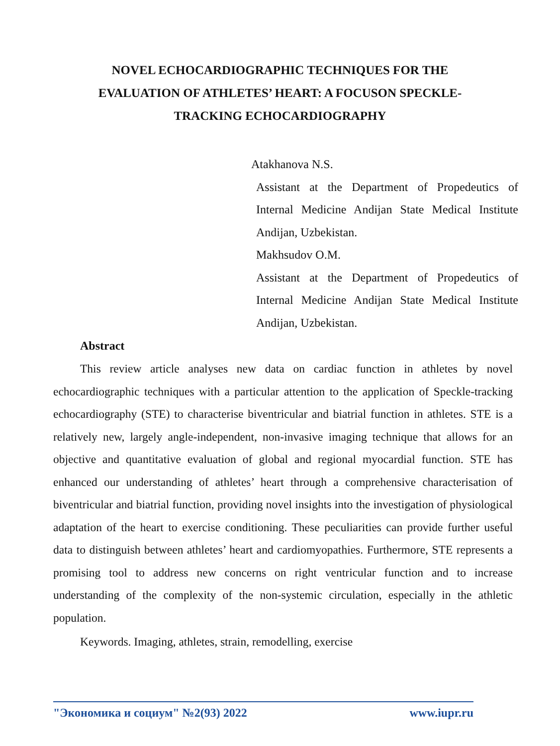NOVEL ECHOCARDIOGRAPHIC TECHNIQUES FOR THE EVALUATION OF ATHLETES’ HEART: A FOCUSON SPECKLE-TRACKING ECHOCARDIOGRAPHY
Atakhanova N.S.
Assistant at the Department of Propedeutics of Internal Medicine Andijan State Medical Institute Andijan, Uzbekistan.
Makhsudov O.M.
Assistant at the Department of Propedeutics of Internal Medicine Andijan State Medical Institute Andijan, Uzbekistan.
Abstract
This review article analyses new data on cardiac function in athletes by novel echocardiographic techniques with a particular attention to the application of Speckle-tracking echocardiography (STE) to characterise biventricular and biatrial function in athletes. STE is a relatively new, largely angle-independent, non-invasive imaging technique that allows for an objective and quantitative evaluation of global and regional myocardial function. STE has enhanced our understanding of athletes’ heart through a comprehensive characterisation of biventricular and biatrial function, providing novel insights into the investigation of physiological adaptation of the heart to exercise conditioning. These peculiarities can provide further useful data to distinguish between athletes’ heart and cardiomyopathies. Furthermore, STE represents a promising tool to address new concerns on right ventricular function and to increase understanding of the complexity of the non-systemic circulation, especially in the athletic population.
Keywords. Imaging, athletes, strain, remodelling, exercise
"Экономика и социум" №2(93) 2022 www.iupr.ru